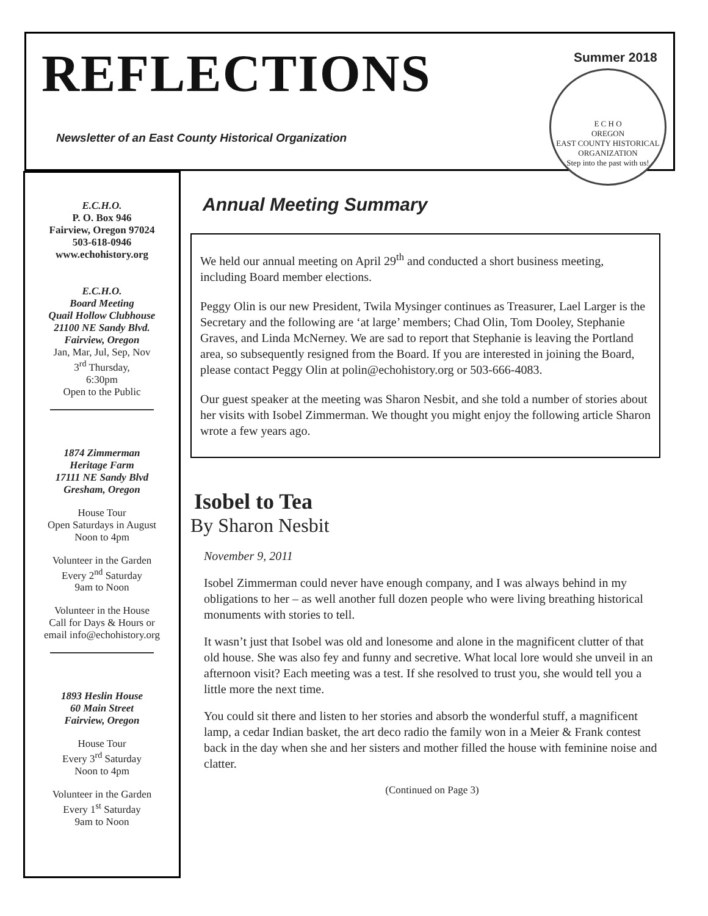REFLECTIONS
Newsletter of an East County Historical Organization
Summer 2018
E C H O
OREGON
EAST COUNTY HISTORICAL ORGANIZATION
Step into the past with us!
E.C.H.O.
P. O. Box 946
Fairview, Oregon 97024
503-618-0946
www.echohistory.org
E.C.H.O.
Board Meeting
Quail Hollow Clubhouse
21100 NE Sandy Blvd.
Fairview, Oregon
Jan, Mar, Jul, Sep, Nov
3<sup>rd</sup> Thursday,
6:30pm
Open to the Public
1874 Zimmerman
Heritage Farm
17111 NE Sandy Blvd
Gresham, Oregon
House Tour
Open Saturdays in August
Noon to 4pm
Volunteer in the Garden
Every 2<sup>nd</sup> Saturday
9am to Noon
Volunteer in the House
Call for Days & Hours or
email info@echohistory.org
1893 Heslin House
60 Main Street
Fairview, Oregon
House Tour
Every 3<sup>rd</sup> Saturday
Noon to 4pm
Volunteer in the Garden
Every 1<sup>st</sup> Saturday
9am to Noon
Annual Meeting Summary
We held our annual meeting on April 29<sup>th</sup> and conducted a short business meeting, including Board member elections.
Peggy Olin is our new President, Twila Mysinger continues as Treasurer, Lael Larger is the Secretary and the following are ‘at large’ members; Chad Olin, Tom Dooley, Stephanie Graves, and Linda McNerney. We are sad to report that Stephanie is leaving the Portland area, so subsequently resigned from the Board. If you are interested in joining the Board, please contact Peggy Olin at polin@echohistory.org or 503-666-4083.
Our guest speaker at the meeting was Sharon Nesbit, and she told a number of stories about her visits with Isobel Zimmerman. We thought you might enjoy the following article Sharon wrote a few years ago.
Isobel to Tea
By Sharon Nesbit
November 9, 2011
Isobel Zimmerman could never have enough company, and I was always behind in my obligations to her – as well another full dozen people who were living breathing historical monuments with stories to tell.
It wasn’t just that Isobel was old and lonesome and alone in the magnificent clutter of that old house. She was also fey and funny and secretive. What local lore would she unveil in an afternoon visit? Each meeting was a test. If she resolved to trust you, she would tell you a little more the next time.
You could sit there and listen to her stories and absorb the wonderful stuff, a magnificent lamp, a cedar Indian basket, the art deco radio the family won in a Meier & Frank contest back in the day when she and her sisters and mother filled the house with feminine noise and clatter.
(Continued on Page 3)